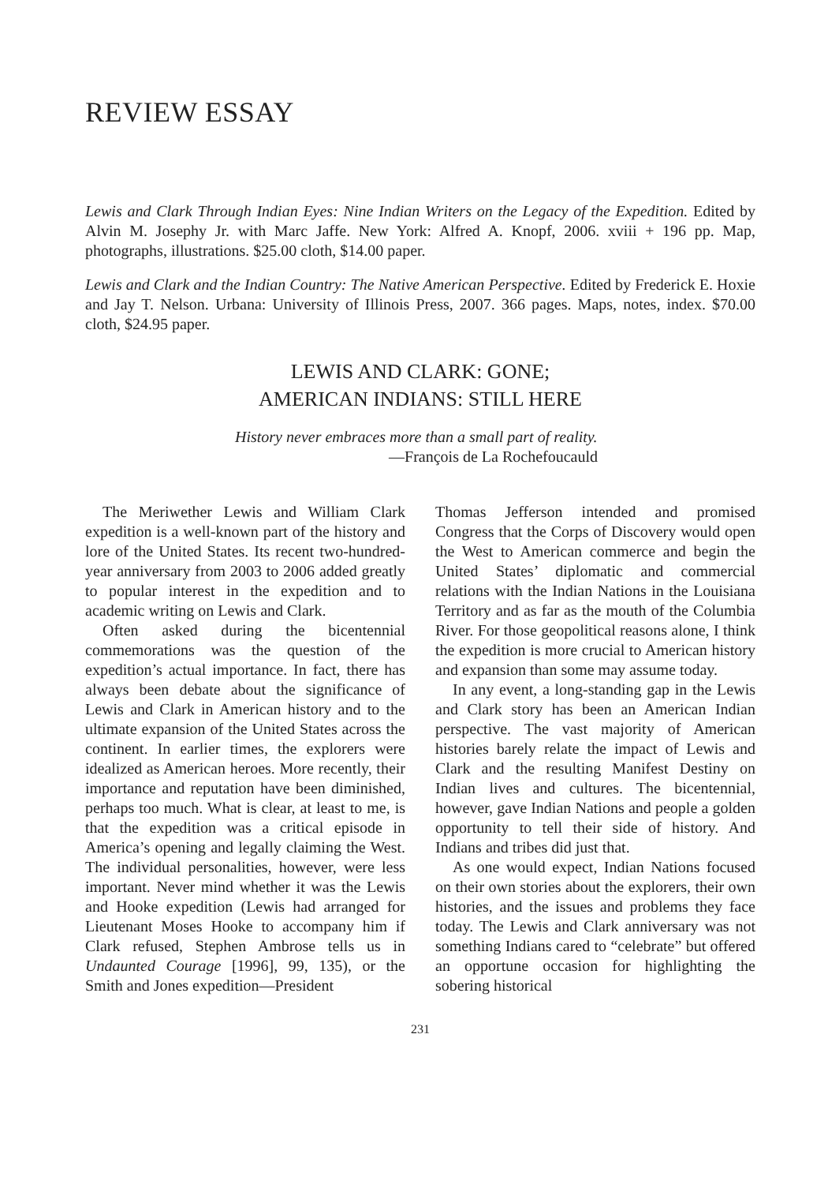REVIEW ESSAY
Lewis and Clark Through Indian Eyes: Nine Indian Writers on the Legacy of the Expedition. Edited by Alvin M. Josephy Jr. with Marc Jaffe. New York: Alfred A. Knopf, 2006. xviii + 196 pp. Map, photographs, illustrations. $25.00 cloth, $14.00 paper.
Lewis and Clark and the Indian Country: The Native American Perspective. Edited by Frederick E. Hoxie and Jay T. Nelson. Urbana: University of Illinois Press, 2007. 366 pages. Maps, notes, index. $70.00 cloth, $24.95 paper.
LEWIS AND CLARK: GONE;
AMERICAN INDIANS: STILL HERE
History never embraces more than a small part of reality.
—François de La Rochefoucauld
The Meriwether Lewis and William Clark expedition is a well-known part of the history and lore of the United States. Its recent two-hundred-year anniversary from 2003 to 2006 added greatly to popular interest in the expedition and to academic writing on Lewis and Clark.
Often asked during the bicentennial commemorations was the question of the expedition’s actual importance. In fact, there has always been debate about the significance of Lewis and Clark in American history and to the ultimate expansion of the United States across the continent. In earlier times, the explorers were idealized as American heroes. More recently, their importance and reputation have been diminished, perhaps too much. What is clear, at least to me, is that the expedition was a critical episode in America’s opening and legally claiming the West. The individual personalities, however, were less important. Never mind whether it was the Lewis and Hooke expedition (Lewis had arranged for Lieutenant Moses Hooke to accompany him if Clark refused, Stephen Ambrose tells us in Undaunted Courage [1996], 99, 135), or the Smith and Jones expedition—President
Thomas Jefferson intended and promised Congress that the Corps of Discovery would open the West to American commerce and begin the United States’ diplomatic and commercial relations with the Indian Nations in the Louisiana Territory and as far as the mouth of the Columbia River. For those geopolitical reasons alone, I think the expedition is more crucial to American history and expansion than some may assume today.
In any event, a long-standing gap in the Lewis and Clark story has been an American Indian perspective. The vast majority of American histories barely relate the impact of Lewis and Clark and the resulting Manifest Destiny on Indian lives and cultures. The bicentennial, however, gave Indian Nations and people a golden opportunity to tell their side of history. And Indians and tribes did just that.
As one would expect, Indian Nations focused on their own stories about the explorers, their own histories, and the issues and problems they face today. The Lewis and Clark anniversary was not something Indians cared to “celebrate” but offered an opportune occasion for highlighting the sobering historical
231